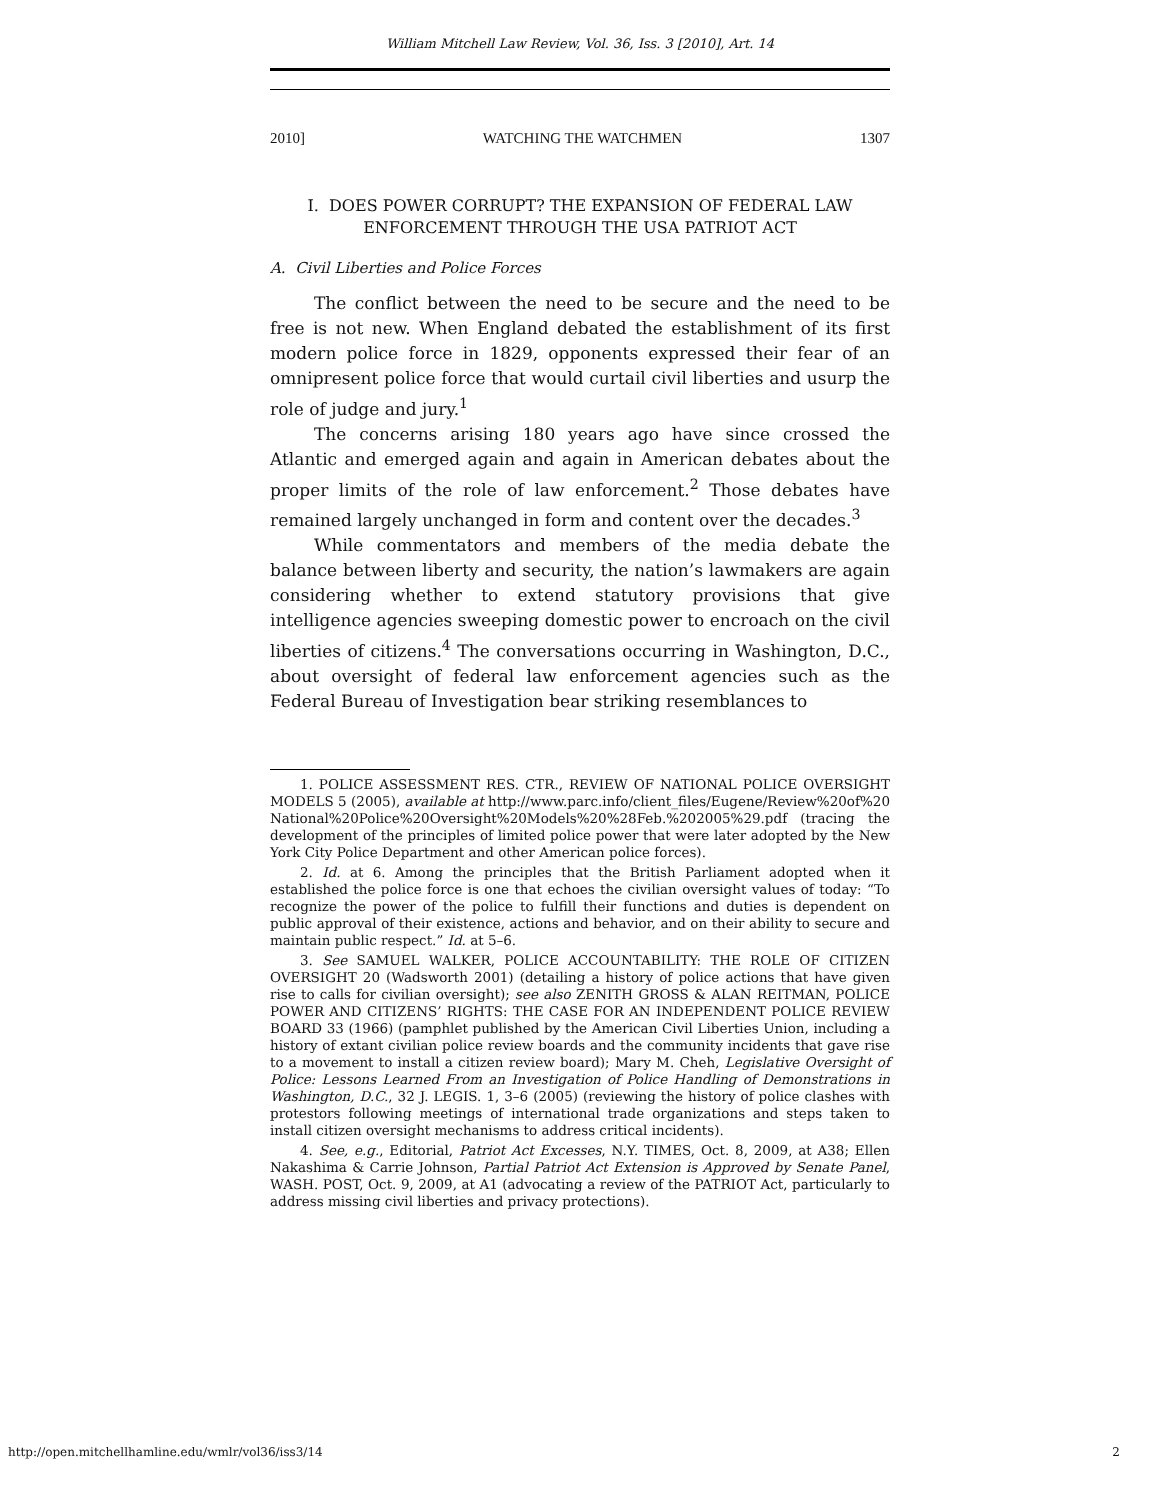William Mitchell Law Review, Vol. 36, Iss. 3 [2010], Art. 14
2010] WATCHING THE WATCHMEN 1307
I. DOES POWER CORRUPT? THE EXPANSION OF FEDERAL LAW ENFORCEMENT THROUGH THE USA PATRIOT ACT
A. Civil Liberties and Police Forces
The conflict between the need to be secure and the need to be free is not new. When England debated the establishment of its first modern police force in 1829, opponents expressed their fear of an omnipresent police force that would curtail civil liberties and usurp the role of judge and jury.<sup>1</sup>
The concerns arising 180 years ago have since crossed the Atlantic and emerged again and again in American debates about the proper limits of the role of law enforcement.<sup>2</sup> Those debates have remained largely unchanged in form and content over the decades.<sup>3</sup>
While commentators and members of the media debate the balance between liberty and security, the nation’s lawmakers are again considering whether to extend statutory provisions that give intelligence agencies sweeping domestic power to encroach on the civil liberties of citizens.<sup>4</sup> The conversations occurring in Washington, D.C., about oversight of federal law enforcement agencies such as the Federal Bureau of Investigation bear striking resemblances to
1. POLICE ASSESSMENT RES. CTR., REVIEW OF NATIONAL POLICE OVERSIGHT MODELS 5 (2005), available at http://www.parc.info/client_files/Eugene/Review%20of%20 National%20Police%20Oversight%20Models%20%28Feb.%202005%29.pdf (tracing the development of the principles of limited police power that were later adopted by the New York City Police Department and other American police forces).
2. Id. at 6. Among the principles that the British Parliament adopted when it established the police force is one that echoes the civilian oversight values of today: “To recognize the power of the police to fulfill their functions and duties is dependent on public approval of their existence, actions and behavior, and on their ability to secure and maintain public respect.” Id. at 5–6.
3. See SAMUEL WALKER, POLICE ACCOUNTABILITY: THE ROLE OF CITIZEN OVERSIGHT 20 (Wadsworth 2001) (detailing a history of police actions that have given rise to calls for civilian oversight); see also ZENITH GROSS & ALAN REITMAN, POLICE POWER AND CITIZENS’ RIGHTS: THE CASE FOR AN INDEPENDENT POLICE REVIEW BOARD 33 (1966) (pamphlet published by the American Civil Liberties Union, including a history of extant civilian police review boards and the community incidents that gave rise to a movement to install a citizen review board); Mary M. Cheh, Legislative Oversight of Police: Lessons Learned From an Investigation of Police Handling of Demonstrations in Washington, D.C., 32 J. LEGIS. 1, 3–6 (2005) (reviewing the history of police clashes with protestors following meetings of international trade organizations and steps taken to install citizen oversight mechanisms to address critical incidents).
4. See, e.g., Editorial, Patriot Act Excesses, N.Y. TIMES, Oct. 8, 2009, at A38; Ellen Nakashima & Carrie Johnson, Partial Patriot Act Extension is Approved by Senate Panel, WASH. POST, Oct. 9, 2009, at A1 (advocating a review of the PATRIOT Act, particularly to address missing civil liberties and privacy protections).
http://open.mitchellhamline.edu/wmlr/vol36/iss3/14 2